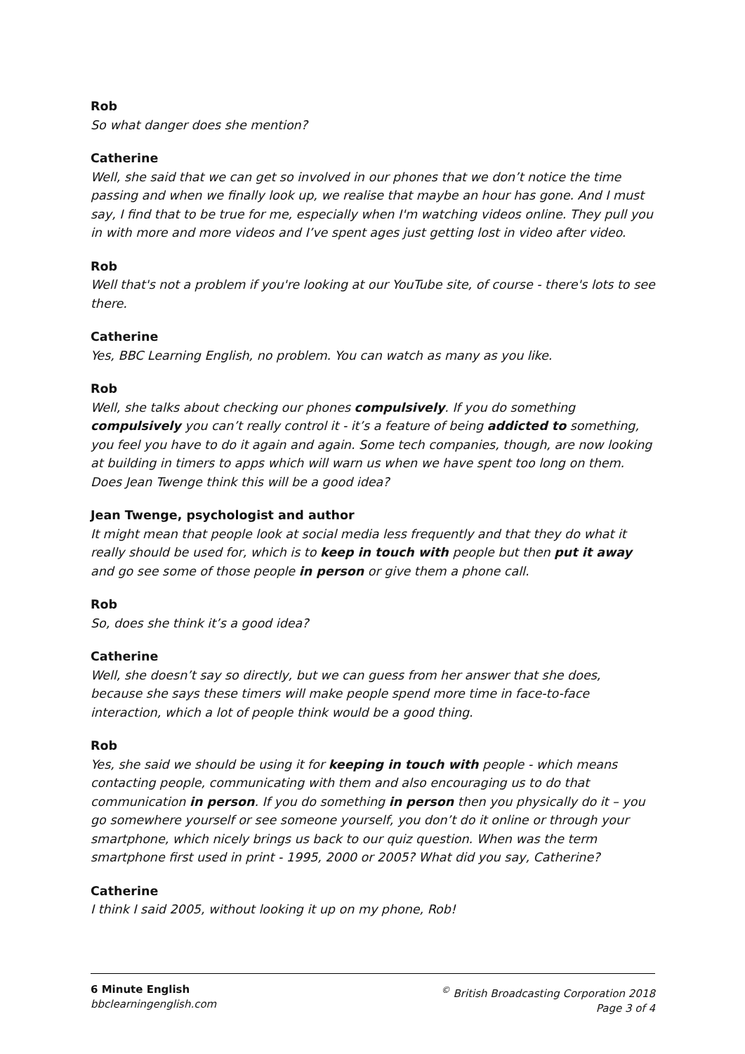Rob
So what danger does she mention?
Catherine
Well, she said that we can get so involved in our phones that we don’t notice the time passing and when we finally look up, we realise that maybe an hour has gone. And I must say, I find that to be true for me, especially when I'm watching videos online. They pull you in with more and more videos and I’ve spent ages just getting lost in video after video.
Rob
Well that's not a problem if you're looking at our YouTube site, of course - there's lots to see there.
Catherine
Yes, BBC Learning English, no problem. You can watch as many as you like.
Rob
Well, she talks about checking our phones compulsively. If you do something compulsively you can’t really control it - it’s a feature of being addicted to something, you feel you have to do it again and again. Some tech companies, though, are now looking at building in timers to apps which will warn us when we have spent too long on them. Does Jean Twenge think this will be a good idea?
Jean Twenge, psychologist and author
It might mean that people look at social media less frequently and that they do what it really should be used for, which is to keep in touch with people but then put it away and go see some of those people in person or give them a phone call.
Rob
So, does she think it’s a good idea?
Catherine
Well, she doesn’t say so directly, but we can guess from her answer that she does, because she says these timers will make people spend more time in face-to-face interaction, which a lot of people think would be a good thing.
Rob
Yes, she said we should be using it for keeping in touch with people - which means contacting people, communicating with them and also encouraging us to do that communication in person. If you do something in person then you physically do it – you go somewhere yourself or see someone yourself, you don’t do it online or through your smartphone, which nicely brings us back to our quiz question. When was the term smartphone first used in print - 1995, 2000 or 2005? What did you say, Catherine?
Catherine
I think I said 2005, without looking it up on my phone, Rob!
6 Minute English
bbclearningenglish.com
<sup>©</sup> British Broadcasting Corporation 2018
Page 3 of 4